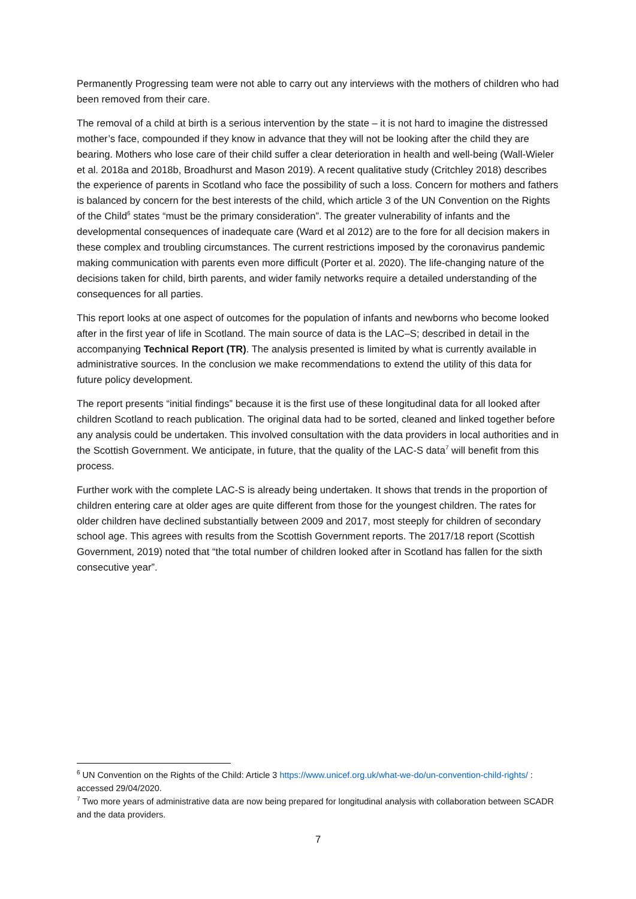Permanently Progressing team were not able to carry out any interviews with the mothers of children who had been removed from their care.
The removal of a child at birth is a serious intervention by the state – it is not hard to imagine the distressed mother’s face, compounded if they know in advance that they will not be looking after the child they are bearing. Mothers who lose care of their child suffer a clear deterioration in health and well-being (Wall-Wieler et al. 2018a and 2018b, Broadhurst and Mason 2019). A recent qualitative study (Critchley 2018) describes the experience of parents in Scotland who face the possibility of such a loss. Concern for mothers and fathers is balanced by concern for the best interests of the child, which article 3 of the UN Convention on the Rights of the Child<sup>6</sup> states “must be the primary consideration”. The greater vulnerability of infants and the developmental consequences of inadequate care (Ward et al 2012) are to the fore for all decision makers in these complex and troubling circumstances. The current restrictions imposed by the coronavirus pandemic making communication with parents even more difficult (Porter et al. 2020). The life-changing nature of the decisions taken for child, birth parents, and wider family networks require a detailed understanding of the consequences for all parties.
This report looks at one aspect of outcomes for the population of infants and newborns who become looked after in the first year of life in Scotland. The main source of data is the LAC–S; described in detail in the accompanying Technical Report (TR). The analysis presented is limited by what is currently available in administrative sources. In the conclusion we make recommendations to extend the utility of this data for future policy development.
The report presents “initial findings” because it is the first use of these longitudinal data for all looked after children Scotland to reach publication. The original data had to be sorted, cleaned and linked together before any analysis could be undertaken. This involved consultation with the data providers in local authorities and in the Scottish Government. We anticipate, in future, that the quality of the LAC-S data<sup>7</sup> will benefit from this process.
Further work with the complete LAC-S is already being undertaken. It shows that trends in the proportion of children entering care at older ages are quite different from those for the youngest children. The rates for older children have declined substantially between 2009 and 2017, most steeply for children of secondary school age. This agrees with results from the Scottish Government reports. The 2017/18 report (Scottish Government, 2019) noted that “the total number of children looked after in Scotland has fallen for the sixth consecutive year”.
<sup>6</sup> UN Convention on the Rights of the Child: Article 3 https://www.unicef.org.uk/what-we-do/un-convention-child-rights/ : accessed 29/04/2020.
<sup>7</sup> Two more years of administrative data are now being prepared for longitudinal analysis with collaboration between SCADR and the data providers.
7